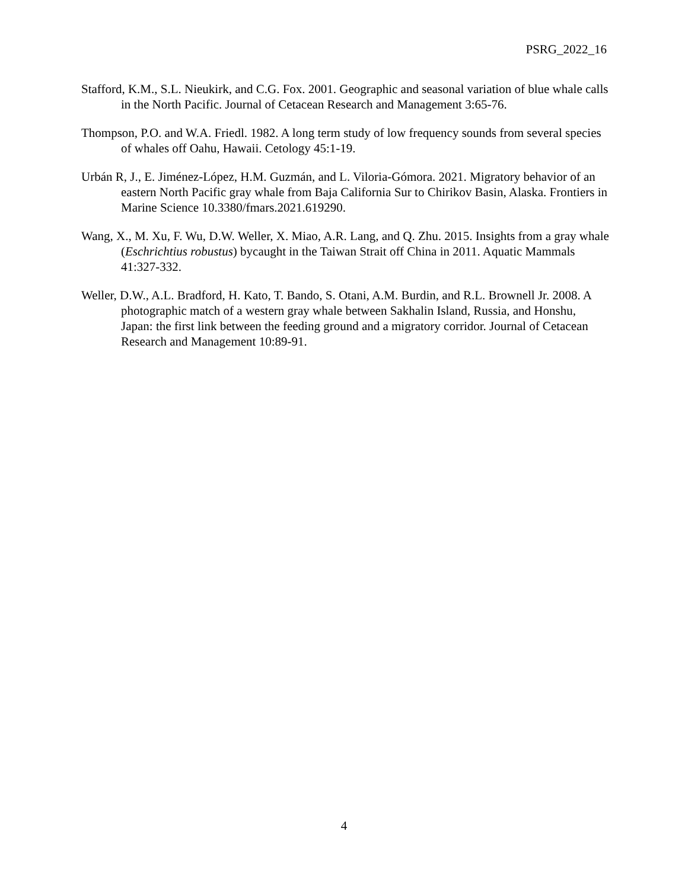PSRG_2022_16
Stafford, K.M., S.L. Nieukirk, and C.G. Fox. 2001. Geographic and seasonal variation of blue whale calls in the North Pacific. Journal of Cetacean Research and Management 3:65-76.
Thompson, P.O. and W.A. Friedl. 1982. A long term study of low frequency sounds from several species of whales off Oahu, Hawaii. Cetology 45:1-19.
Urbán R, J., E. Jiménez-López, H.M. Guzmán, and L. Viloria-Gómora. 2021. Migratory behavior of an eastern North Pacific gray whale from Baja California Sur to Chirikov Basin, Alaska. Frontiers in Marine Science 10.3380/fmars.2021.619290.
Wang, X., M. Xu, F. Wu, D.W. Weller, X. Miao, A.R. Lang, and Q. Zhu. 2015. Insights from a gray whale (Eschrichtius robustus) bycaught in the Taiwan Strait off China in 2011. Aquatic Mammals 41:327-332.
Weller, D.W., A.L. Bradford, H. Kato, T. Bando, S. Otani, A.M. Burdin, and R.L. Brownell Jr. 2008. A photographic match of a western gray whale between Sakhalin Island, Russia, and Honshu, Japan: the first link between the feeding ground and a migratory corridor. Journal of Cetacean Research and Management 10:89-91.
4